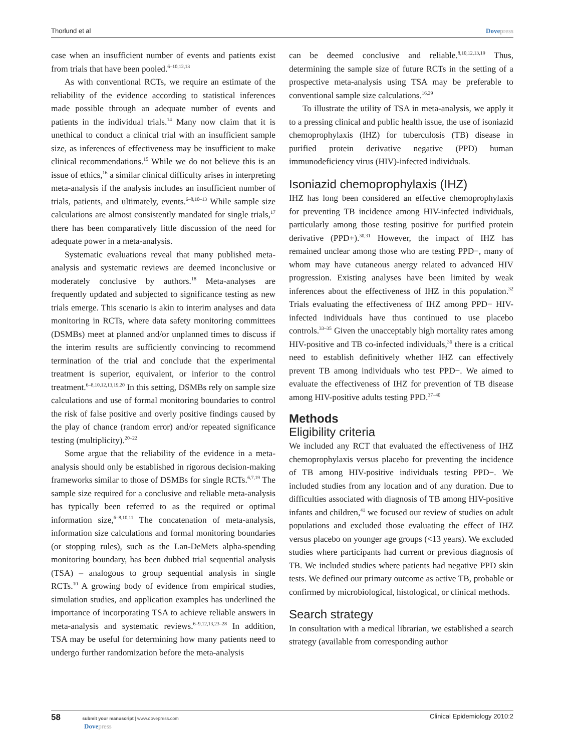Thorlund et al Dovepress
case when an insufficient number of events and patients exist from trials that have been pooled.<sup>6–10,12,13</sup>
As with conventional RCTs, we require an estimate of the reliability of the evidence according to statistical inferences made possible through an adequate number of events and patients in the individual trials.<sup>14</sup> Many now claim that it is unethical to conduct a clinical trial with an insufficient sample size, as inferences of effectiveness may be insufficient to make clinical recommendations.<sup>15</sup> While we do not believe this is an issue of ethics,<sup>16</sup> a similar clinical difficulty arises in interpreting meta-analysis if the analysis includes an insufficient number of trials, patients, and ultimately, events.<sup>6–8,10–13</sup> While sample size calculations are almost consistently mandated for single trials,<sup>17</sup> there has been comparatively little discussion of the need for adequate power in a meta-analysis.
Systematic evaluations reveal that many published meta-analysis and systematic reviews are deemed inconclusive or moderately conclusive by authors.<sup>18</sup> Meta-analyses are frequently updated and subjected to significance testing as new trials emerge. This scenario is akin to interim analyses and data monitoring in RCTs, where data safety monitoring committees (DSMBs) meet at planned and/or unplanned times to discuss if the interim results are sufficiently convincing to recommend termination of the trial and conclude that the experimental treatment is superior, equivalent, or inferior to the control treatment.<sup>6–8,10,12,13,19,20</sup> In this setting, DSMBs rely on sample size calculations and use of formal monitoring boundaries to control the risk of false positive and overly positive findings caused by the play of chance (random error) and/or repeated significance testing (multiplicity).<sup>20–22</sup>
Some argue that the reliability of the evidence in a meta-analysis should only be established in rigorous decision-making frameworks similar to those of DSMBs for single RCTs.<sup>6,7,19</sup> The sample size required for a conclusive and reliable meta-analysis has typically been referred to as the required or optimal information size,<sup>6–8,10,11</sup> The concatenation of meta-analysis, information size calculations and formal monitoring boundaries (or stopping rules), such as the Lan-DeMets alpha-spending monitoring boundary, has been dubbed trial sequential analysis (TSA) – analogous to group sequential analysis in single RCTs.<sup>10</sup> A growing body of evidence from empirical studies, simulation studies, and application examples has underlined the importance of incorporating TSA to achieve reliable answers in meta-analysis and systematic reviews.<sup>6–9,12,13,23–28</sup> In addition, TSA may be useful for determining how many patients need to undergo further randomization before the meta-analysis
can be deemed conclusive and reliable.<sup>8,10,12,13,19</sup> Thus, determining the sample size of future RCTs in the setting of a prospective meta-analysis using TSA may be preferable to conventional sample size calculations.<sup>16,29</sup>
To illustrate the utility of TSA in meta-analysis, we apply it to a pressing clinical and public health issue, the use of isoniazid chemoprophylaxis (IHZ) for tuberculosis (TB) disease in purified protein derivative negative (PPD) human immunodeficiency virus (HIV)-infected individuals.
Isoniazid chemoprophylaxis (IHZ)
IHZ has long been considered an effective chemoprophylaxis for preventing TB incidence among HIV-infected individuals, particularly among those testing positive for purified protein derivative (PPD+).<sup>30,31</sup> However, the impact of IHZ has remained unclear among those who are testing PPD−, many of whom may have cutaneous anergy related to advanced HIV progression. Existing analyses have been limited by weak inferences about the effectiveness of IHZ in this population.<sup>32</sup> Trials evaluating the effectiveness of IHZ among PPD− HIV-infected individuals have thus continued to use placebo controls.<sup>33–35</sup> Given the unacceptably high mortality rates among HIV-positive and TB co-infected individuals,<sup>36</sup> there is a critical need to establish definitively whether IHZ can effectively prevent TB among individuals who test PPD−. We aimed to evaluate the effectiveness of IHZ for prevention of TB disease among HIV-positive adults testing PPD.<sup>37–40</sup>
Methods
Eligibility criteria
We included any RCT that evaluated the effectiveness of IHZ chemoprophylaxis versus placebo for preventing the incidence of TB among HIV-positive individuals testing PPD−. We included studies from any location and of any duration. Due to difficulties associated with diagnosis of TB among HIV-positive infants and children,<sup>41</sup> we focused our review of studies on adult populations and excluded those evaluating the effect of IHZ versus placebo on younger age groups (<13 years). We excluded studies where participants had current or previous diagnosis of TB. We included studies where patients had negative PPD skin tests. We defined our primary outcome as active TB, probable or confirmed by microbiological, histological, or clinical methods.
Search strategy
In consultation with a medical librarian, we established a search strategy (available from corresponding author
58 submit your manuscript | www.dovepress.com
Dovepress Clinical Epidemiology 2010:2